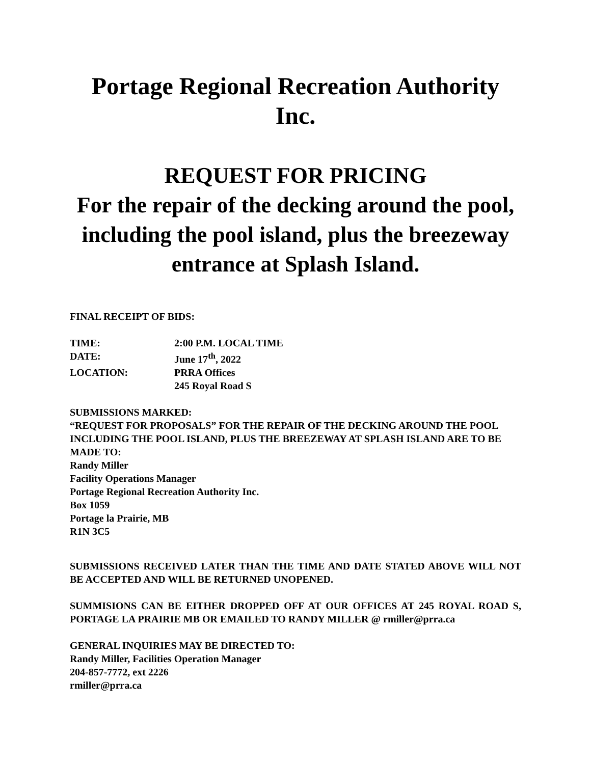Portage Regional Recreation Authority Inc.
REQUEST FOR PRICING
For the repair of the decking around the pool, including the pool island, plus the breezeway entrance at Splash Island.
FINAL RECEIPT OF BIDS:
TIME: 2:00 P.M. LOCAL TIME
DATE: June 17<sup>th</sup>, 2022
LOCATION: PRRA Offices
245 Royal Road S
SUBMISSIONS MARKED:
“REQUEST FOR PROPOSALS” FOR THE REPAIR OF THE DECKING AROUND THE POOL INCLUDING THE POOL ISLAND, PLUS THE BREEZEWAY AT SPLASH ISLAND ARE TO BE MADE TO:
Randy Miller
Facility Operations Manager
Portage Regional Recreation Authority Inc.
Box 1059
Portage la Prairie, MB
R1N 3C5
SUBMISSIONS RECEIVED LATER THAN THE TIME AND DATE STATED ABOVE WILL NOT BE ACCEPTED AND WILL BE RETURNED UNOPENED.
SUMMISIONS CAN BE EITHER DROPPED OFF AT OUR OFFICES AT 245 ROYAL ROAD S, PORTAGE LA PRAIRIE MB OR EMAILED TO RANDY MILLER @ rmiller@prra.ca
GENERAL INQUIRIES MAY BE DIRECTED TO:
Randy Miller, Facilities Operation Manager
204-857-7772, ext 2226
rmiller@prra.ca